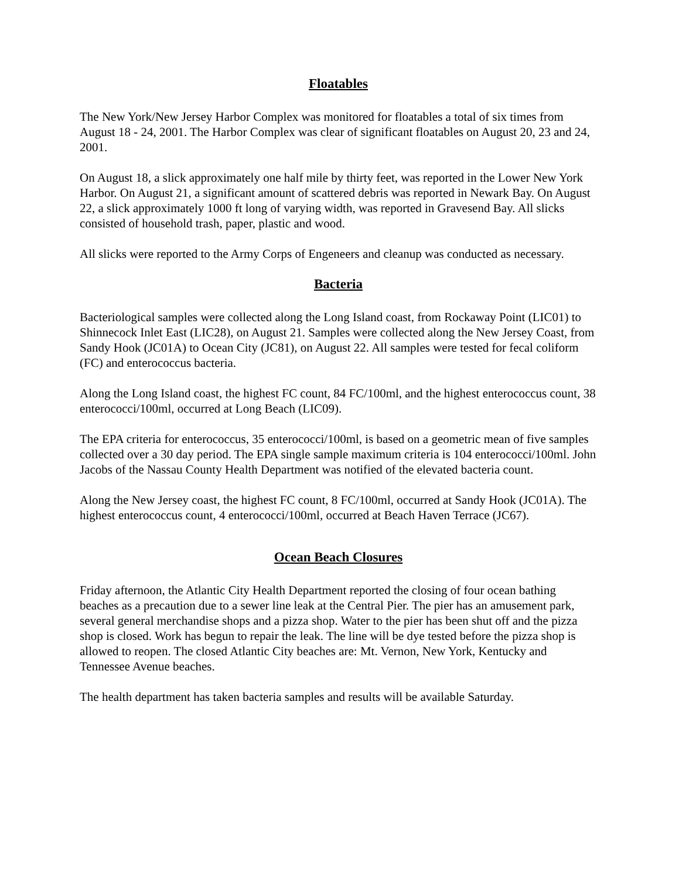Floatables
The New York/New Jersey Harbor Complex was monitored for floatables a total of six times from August 18 - 24, 2001. The Harbor Complex was clear of significant floatables on August 20, 23 and 24, 2001.
On August 18, a slick approximately one half mile by thirty feet, was reported in the Lower New York Harbor. On August 21, a significant amount of scattered debris was reported in Newark Bay. On August 22, a slick approximately 1000 ft long of varying width, was reported in Gravesend Bay. All slicks consisted of household trash, paper, plastic and wood.
All slicks were reported to the Army Corps of Engeneers and cleanup was conducted as necessary.
Bacteria
Bacteriological samples were collected along the Long Island coast, from Rockaway Point (LIC01) to Shinnecock Inlet East (LIC28), on August 21. Samples were collected along the New Jersey Coast, from Sandy Hook (JC01A) to Ocean City (JC81), on August 22. All samples were tested for fecal coliform (FC) and enterococcus bacteria.
Along the Long Island coast, the highest FC count, 84 FC/100ml, and the highest enterococcus count, 38 enterococci/100ml, occurred at Long Beach (LIC09).
The EPA criteria for enterococcus, 35 enterococci/100ml, is based on a geometric mean of five samples collected over a 30 day period. The EPA single sample maximum criteria is 104 enterococci/100ml. John Jacobs of the Nassau County Health Department was notified of the elevated bacteria count.
Along the New Jersey coast, the highest FC count, 8 FC/100ml, occurred at Sandy Hook (JC01A). The highest enterococcus count, 4 enterococci/100ml, occurred at Beach Haven Terrace (JC67).
Ocean Beach Closures
Friday afternoon, the Atlantic City Health Department reported the closing of four ocean bathing beaches as a precaution due to a sewer line leak at the Central Pier. The pier has an amusement park, several general merchandise shops and a pizza shop. Water to the pier has been shut off and the pizza shop is closed. Work has begun to repair the leak. The line will be dye tested before the pizza shop is allowed to reopen. The closed Atlantic City beaches are: Mt. Vernon, New York, Kentucky and Tennessee Avenue beaches.
The health department has taken bacteria samples and results will be available Saturday.